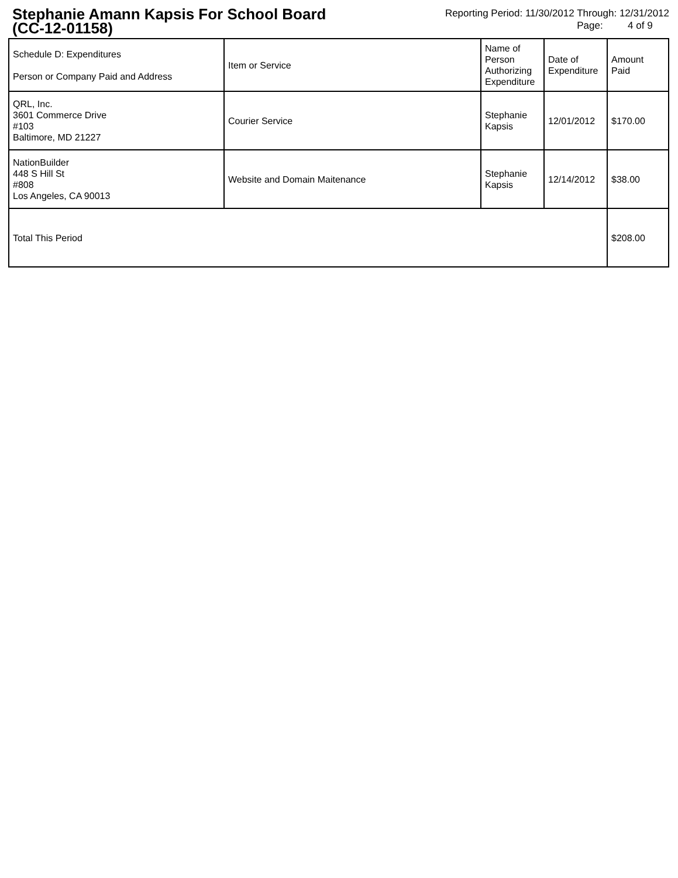Stephanie Amann Kapsis For School Board
(CC-12-01158)
Reporting Period: 11/30/2012 Through: 12/31/2012
Page: 4 of 9
| Schedule D: Expenditures Person or Company Paid and Address | Item or Service | Name of Person Authorizing Expenditure | Date of Expenditure | Amount Paid |
| --- | --- | --- | --- | --- |
| QRL, Inc. 3601 Commerce Drive #103 Baltimore, MD 21227 | Courier Service | Stephanie Kapsis | 12/01/2012 | $170.00 |
| NationBuilder 448 S Hill St #808 Los Angeles, CA 90013 | Website and Domain Maitenance | Stephanie Kapsis | 12/14/2012 | $38.00 |
| Total This Period | | | | $208.00 |